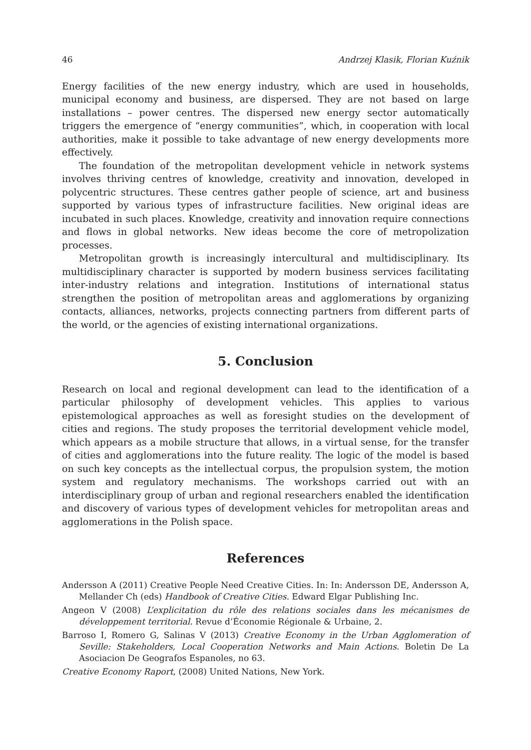46 Andrzej Klasik, Florian Kuźnik
Energy facilities of the new energy industry, which are used in households, municipal economy and business, are dispersed. They are not based on large installations – power centres. The dispersed new energy sector automatically triggers the emergence of “energy communities”, which, in cooperation with local authorities, make it possible to take advantage of new energy developments more effectively.
The foundation of the metropolitan development vehicle in network systems involves thriving centres of knowledge, creativity and innovation, developed in polycentric structures. These centres gather people of science, art and business supported by various types of infrastructure facilities. New original ideas are incubated in such places. Knowledge, creativity and innovation require connections and flows in global networks. New ideas become the core of metropolization processes.
Metropolitan growth is increasingly intercultural and multidisciplinary. Its multidisciplinary character is supported by modern business services facilitating inter-industry relations and integration. Institutions of international status strengthen the position of metropolitan areas and agglomerations by organizing contacts, alliances, networks, projects connecting partners from different parts of the world, or the agencies of existing international organizations.
5. Conclusion
Research on local and regional development can lead to the identification of a particular philosophy of development vehicles. This applies to various epistemological approaches as well as foresight studies on the development of cities and regions. The study proposes the territorial development vehicle model, which appears as a mobile structure that allows, in a virtual sense, for the transfer of cities and agglomerations into the future reality. The logic of the model is based on such key concepts as the intellectual corpus, the propulsion system, the motion system and regulatory mechanisms. The workshops carried out with an interdisciplinary group of urban and regional researchers enabled the identification and discovery of various types of development vehicles for metropolitan areas and agglomerations in the Polish space.
References
Andersson A (2011) Creative People Need Creative Cities. In: In: Andersson DE, Andersson A, Mellander Ch (eds) Handbook of Creative Cities. Edward Elgar Publishing Inc.
Angeon V (2008) L’explicitation du rôle des relations sociales dans les mécanismes de développement territorial. Revue d’Économie Régionale & Urbaine, 2.
Barroso I, Romero G, Salinas V (2013) Creative Economy in the Urban Agglomeration of Seville: Stakeholders, Local Cooperation Networks and Main Actions. Boletin De La Asociacion De Geografos Espanoles, no 63.
Creative Economy Raport, (2008) United Nations, New York.